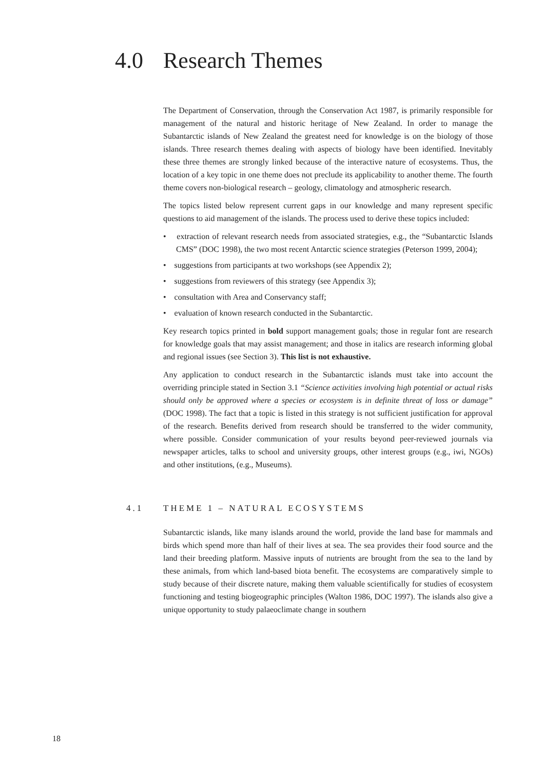4.0 Research Themes
The Department of Conservation, through the Conservation Act 1987, is primarily responsible for management of the natural and historic heritage of New Zealand. In order to manage the Subantarctic islands of New Zealand the greatest need for knowledge is on the biology of those islands. Three research themes dealing with aspects of biology have been identified. Inevitably these three themes are strongly linked because of the interactive nature of ecosystems. Thus, the location of a key topic in one theme does not preclude its applicability to another theme. The fourth theme covers non-biological research – geology, climatology and atmospheric research.
The topics listed below represent current gaps in our knowledge and many represent specific questions to aid management of the islands. The process used to derive these topics included:
• extraction of relevant research needs from associated strategies, e.g., the “Subantarctic Islands CMS” (DOC 1998), the two most recent Antarctic science strategies (Peterson 1999, 2004);
• suggestions from participants at two workshops (see Appendix 2);
• suggestions from reviewers of this strategy (see Appendix 3);
• consultation with Area and Conservancy staff;
• evaluation of known research conducted in the Subantarctic.
Key research topics printed in bold support management goals; those in regular font are research for knowledge goals that may assist management; and those in italics are research informing global and regional issues (see Section 3). This list is not exhaustive.
Any application to conduct research in the Subantarctic islands must take into account the overriding principle stated in Section 3.1 “Science activities involving high potential or actual risks should only be approved where a species or ecosystem is in definite threat of loss or damage” (DOC 1998). The fact that a topic is listed in this strategy is not sufficient justification for approval of the research. Benefits derived from research should be transferred to the wider community, where possible. Consider communication of your results beyond peer-reviewed journals via newspaper articles, talks to school and university groups, other interest groups (e.g., iwi, NGOs) and other institutions, (e.g., Museums).
4.1 THEME 1 – NATURAL ECOSYSTEMS
Subantarctic islands, like many islands around the world, provide the land base for mammals and birds which spend more than half of their lives at sea. The sea provides their food source and the land their breeding platform. Massive inputs of nutrients are brought from the sea to the land by these animals, from which land-based biota benefit. The ecosystems are comparatively simple to study because of their discrete nature, making them valuable scientifically for studies of ecosystem functioning and testing biogeographic principles (Walton 1986, DOC 1997). The islands also give a unique opportunity to study palaeoclimate change in southern
18